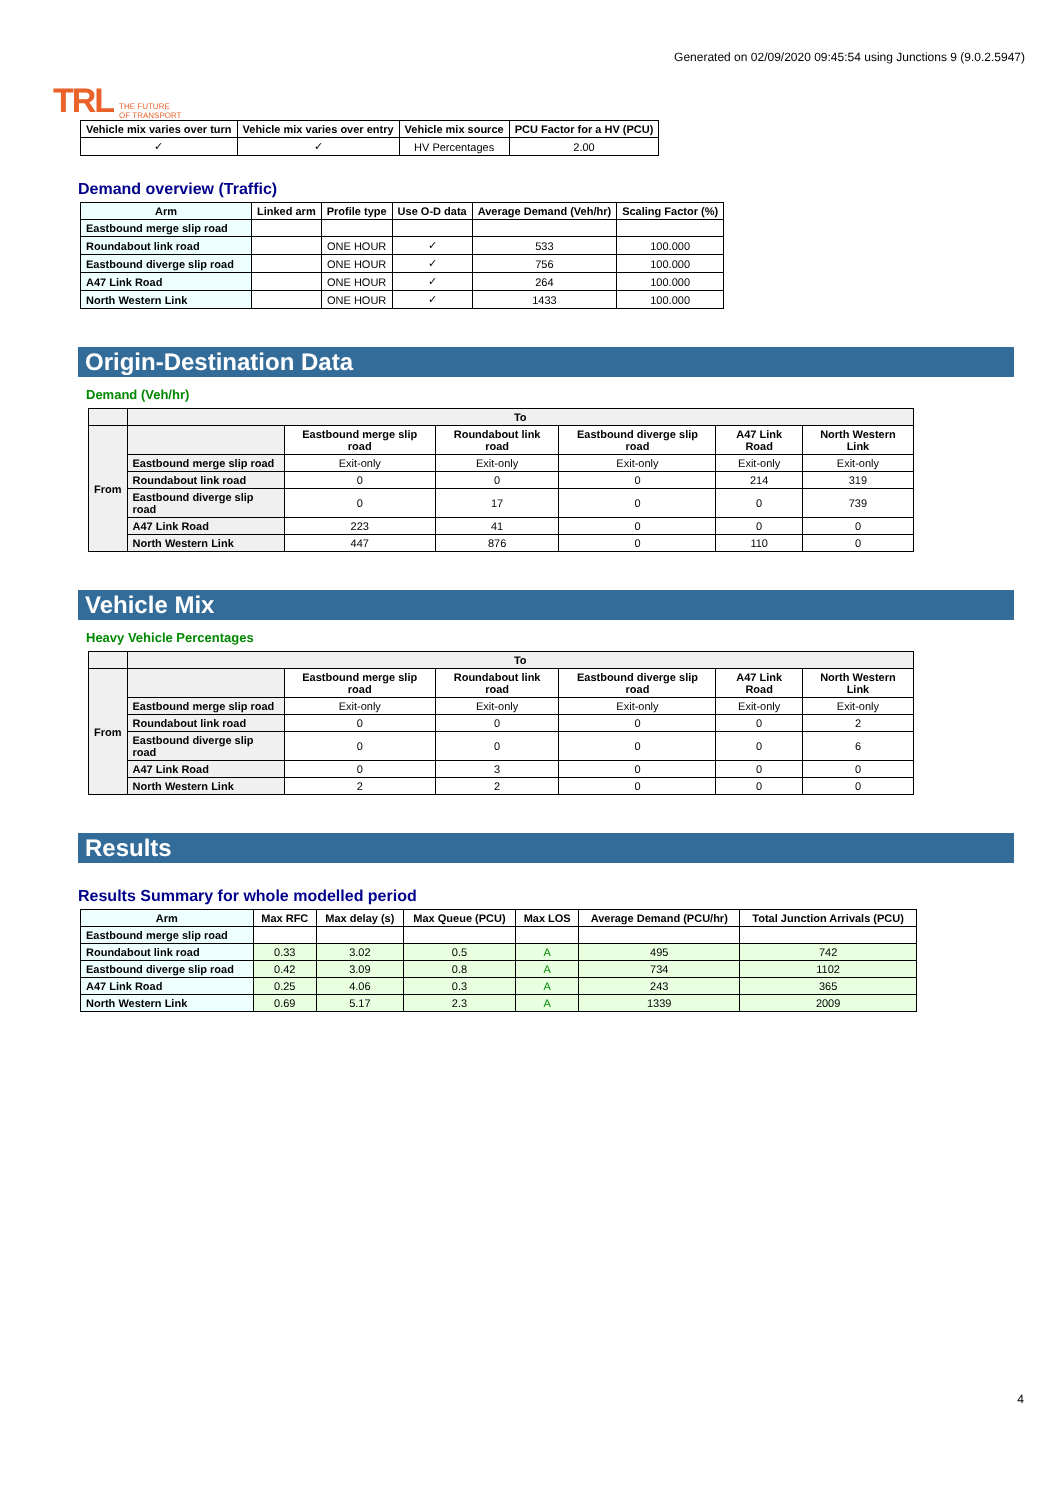TRL THE FUTURE
OF TRANSPORT
Generated on 02/09/2020 09:45:54 using Junctions 9 (9.0.2.5947)
| Vehicle mix varies over turn | Vehicle mix varies over entry | Vehicle mix source | PCU Factor for a HV (PCU) |
| --- | --- | --- | --- |
| ✓ | ✓ | HV Percentages | 2.00 |
Demand overview (Traffic)
| Arm | Linked arm | Profile type | Use O-D data | Average Demand (Veh/hr) | Scaling Factor (%) |
| --- | --- | --- | --- | --- | --- |
| Eastbound merge slip road | | | | | |
| Roundabout link road | | ONE HOUR | ✓ | 533 | 100.000 |
| Eastbound diverge slip road | | ONE HOUR | ✓ | 756 | 100.000 |
| A47 Link Road | | ONE HOUR | ✓ | 264 | 100.000 |
| North Western Link | | ONE HOUR | ✓ | 1433 | 100.000 |
Origin-Destination Data
Demand (Veh/hr)
| | To | | | | | |
| From | | Eastbound merge slip road | Roundabout link road | Eastbound diverge slip road | A47 Link Road | North Western Link |
| | Eastbound merge slip road | Exit-only | Exit-only | Exit-only | Exit-only | Exit-only |
| | Roundabout link road | 0 | 0 | 0 | 214 | 319 |
| | Eastbound diverge slip road | 0 | 17 | 0 | 0 | 739 |
| | A47 Link Road | 223 | 41 | 0 | 0 | 0 |
| | North Western Link | 447 | 876 | 0 | 110 | 0 |
Vehicle Mix
Heavy Vehicle Percentages
| | To | | | | | |
| From | | Eastbound merge slip road | Roundabout link road | Eastbound diverge slip road | A47 Link Road | North Western Link |
| | Eastbound merge slip road | Exit-only | Exit-only | Exit-only | Exit-only | Exit-only |
| | Roundabout link road | 0 | 0 | 0 | 0 | 2 |
| | Eastbound diverge slip road | 0 | 0 | 0 | 0 | 6 |
| | A47 Link Road | 0 | 3 | 0 | 0 | 0 |
| | North Western Link | 2 | 2 | 0 | 0 | 0 |
Results
Results Summary for whole modelled period
| Arm | Max RFC | Max delay (s) | Max Queue (PCU) | Max LOS | Average Demand (PCU/hr) | Total Junction Arrivals (PCU) |
| --- | --- | --- | --- | --- | --- | --- |
| Eastbound merge slip road | | | | | | |
| Roundabout link road | 0.33 | 3.02 | 0.5 | A | 495 | 742 |
| Eastbound diverge slip road | 0.42 | 3.09 | 0.8 | A | 734 | 1102 |
| A47 Link Road | 0.25 | 4.06 | 0.3 | A | 243 | 365 |
| North Western Link | 0.69 | 5.17 | 2.3 | A | 1339 | 2009 |
4